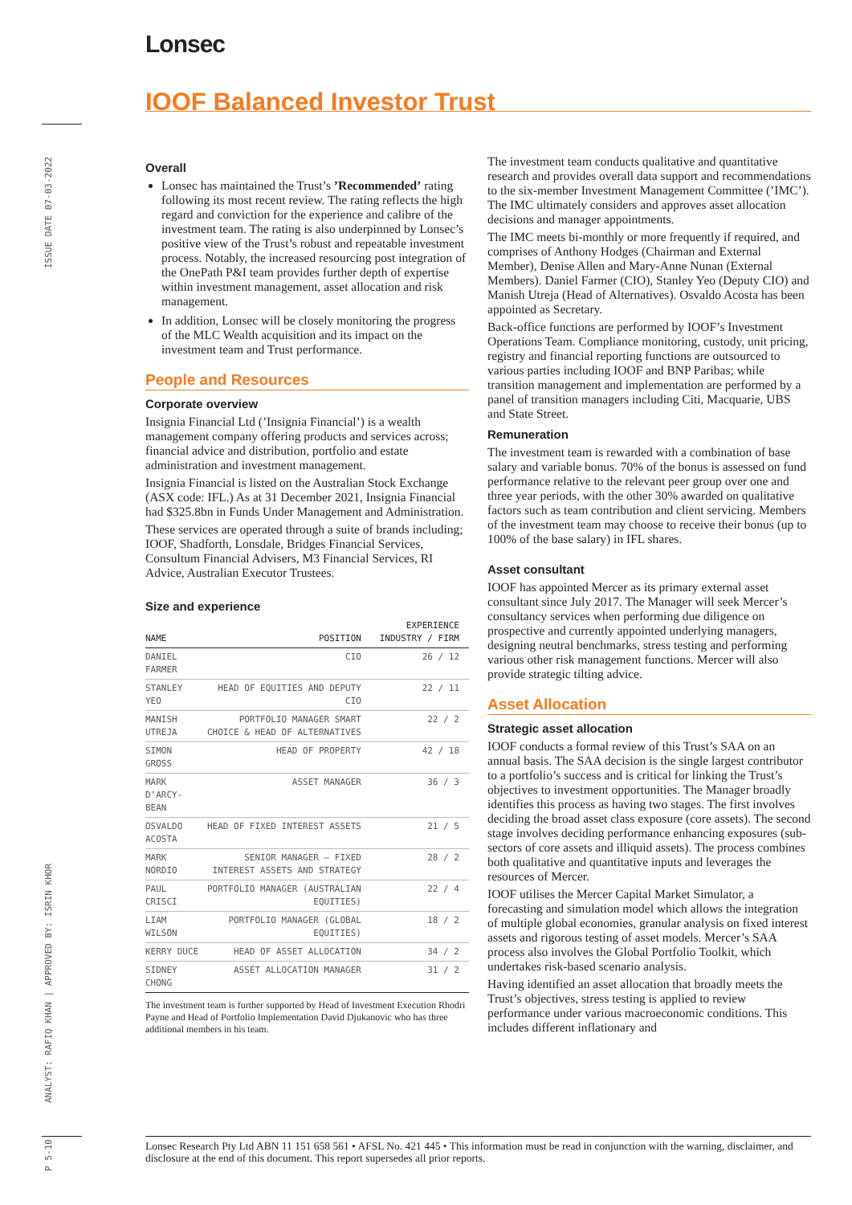Lonsec
ISSUE DATE 07-03-2022
ANALYST: RAFIQ KHAN | APPROVED BY: ISRIN KHOR
P 5-10
IOOF Balanced Investor Trust
Overall
Lonsec has maintained the Trust’s ’Recommended’ rating following its most recent review. The rating reflects the high regard and conviction for the experience and calibre of the investment team. The rating is also underpinned by Lonsec’s positive view of the Trust’s robust and repeatable investment process. Notably, the increased resourcing post integration of the OnePath P&I team provides further depth of expertise within investment management, asset allocation and risk management.
In addition, Lonsec will be closely monitoring the progress of the MLC Wealth acquisition and its impact on the investment team and Trust performance.
People and Resources
Corporate overview
Insignia Financial Ltd (’Insignia Financial’) is a wealth management company offering products and services across; financial advice and distribution, portfolio and estate administration and investment management.
Insignia Financial is listed on the Australian Stock Exchange (ASX code: IFL.) As at 31 December 2021, Insignia Financial had $325.8bn in Funds Under Management and Administration.
These services are operated through a suite of brands including; IOOF, Shadforth, Lonsdale, Bridges Financial Services, Consultum Financial Advisers, M3 Financial Services, RI Advice, Australian Executor Trustees.
Size and experience
| NAME | POSITION | EXPERIENCE INDUSTRY / FIRM |
| --- | --- | --- |
| DANIEL FARMER | CIO | 26 / 12 |
| STANLEY YEO | HEAD OF EQUITIES AND DEPUTY CIO | 22 / 11 |
| MANISH UTREJA | PORTFOLIO MANAGER SMART CHOICE & HEAD OF ALTERNATIVES | 22 / 2 |
| SIMON GROSS | HEAD OF PROPERTY | 42 / 18 |
| MARK D’ARCY-BEAN | ASSET MANAGER | 36 / 3 |
| OSVALDO ACOSTA | HEAD OF FIXED INTEREST ASSETS | 21 / 5 |
| MARK NORDIO | SENIOR MANAGER – FIXED INTEREST ASSETS AND STRATEGY | 28 / 2 |
| PAUL CRISCI | PORTFOLIO MANAGER (AUSTRALIAN EQUITIES) | 22 / 4 |
| LIAM WILSON | PORTFOLIO MANAGER (GLOBAL EQUITIES) | 18 / 2 |
| KERRY DUCE | HEAD OF ASSET ALLOCATION | 34 / 2 |
| SIDNEY CHONG | ASSET ALLOCATION MANAGER | 31 / 2 |
The investment team is further supported by Head of Investment Execution Rhodri Payne and Head of Portfolio Implementation David Djukanovic who has three additional members in his team.
The investment team conducts qualitative and quantitative research and provides overall data support and recommendations to the six-member Investment Management Committee (’IMC’). The IMC ultimately considers and approves asset allocation decisions and manager appointments.
The IMC meets bi-monthly or more frequently if required, and comprises of Anthony Hodges (Chairman and External Member), Denise Allen and Mary-Anne Nunan (External Members). Daniel Farmer (CIO), Stanley Yeo (Deputy CIO) and Manish Utreja (Head of Alternatives). Osvaldo Acosta has been appointed as Secretary.
Back-office functions are performed by IOOF’s Investment Operations Team. Compliance monitoring, custody, unit pricing, registry and financial reporting functions are outsourced to various parties including IOOF and BNP Paribas; while transition management and implementation are performed by a panel of transition managers including Citi, Macquarie, UBS and State Street.
Remuneration
The investment team is rewarded with a combination of base salary and variable bonus. 70% of the bonus is assessed on fund performance relative to the relevant peer group over one and three year periods, with the other 30% awarded on qualitative factors such as team contribution and client servicing. Members of the investment team may choose to receive their bonus (up to 100% of the base salary) in IFL shares.
Asset consultant
IOOF has appointed Mercer as its primary external asset consultant since July 2017. The Manager will seek Mercer’s consultancy services when performing due diligence on prospective and currently appointed underlying managers, designing neutral benchmarks, stress testing and performing various other risk management functions. Mercer will also provide strategic tilting advice.
Asset Allocation
Strategic asset allocation
IOOF conducts a formal review of this Trust’s SAA on an annual basis. The SAA decision is the single largest contributor to a portfolio’s success and is critical for linking the Trust’s objectives to investment opportunities. The Manager broadly identifies this process as having two stages. The first involves deciding the broad asset class exposure (core assets). The second stage involves deciding performance enhancing exposures (sub-sectors of core assets and illiquid assets). The process combines both qualitative and quantitative inputs and leverages the resources of Mercer.
IOOF utilises the Mercer Capital Market Simulator, a forecasting and simulation model which allows the integration of multiple global economies, granular analysis on fixed interest assets and rigorous testing of asset models. Mercer’s SAA process also involves the Global Portfolio Toolkit, which undertakes risk-based scenario analysis.
Having identified an asset allocation that broadly meets the Trust’s objectives, stress testing is applied to review performance under various macroeconomic conditions. This includes different inflationary and
Lonsec Research Pty Ltd ABN 11 151 658 561 • AFSL No. 421 445 • This information must be read in conjunction with the warning, disclaimer, and disclosure at the end of this document. This report supersedes all prior reports.